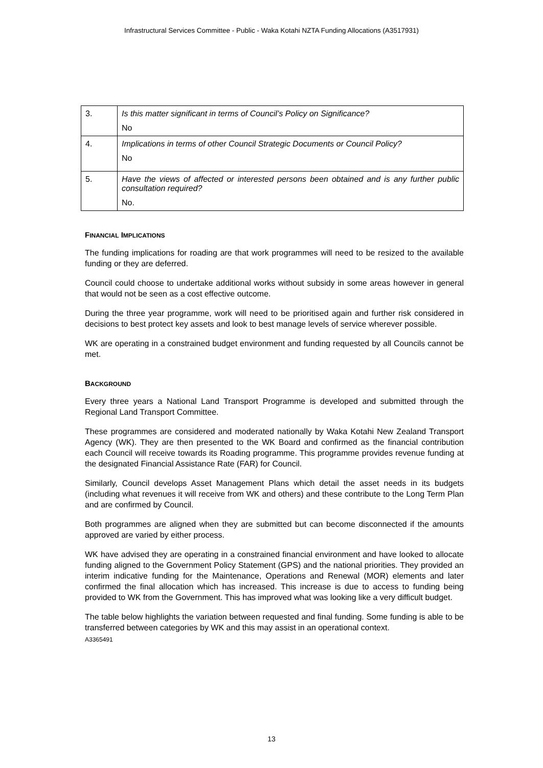Infrastructural Services Committee - Public - Waka Kotahi NZTA Funding Allocations (A3517931)
| 3. | Is this matter significant in terms of Council’s Policy on Significance? No |
| 4. | Implications in terms of other Council Strategic Documents or Council Policy? No |
| 5. | Have the views of affected or interested persons been obtained and is any further public consultation required? No. |
FINANCIAL IMPLICATIONS
The funding implications for roading are that work programmes will need to be resized to the available funding or they are deferred.
Council could choose to undertake additional works without subsidy in some areas however in general that would not be seen as a cost effective outcome.
During the three year programme, work will need to be prioritised again and further risk considered in decisions to best protect key assets and look to best manage levels of service wherever possible.
WK are operating in a constrained budget environment and funding requested by all Councils cannot be met.
BACKGROUND
Every three years a National Land Transport Programme is developed and submitted through the Regional Land Transport Committee.
These programmes are considered and moderated nationally by Waka Kotahi New Zealand Transport Agency (WK). They are then presented to the WK Board and confirmed as the financial contribution each Council will receive towards its Roading programme. This programme provides revenue funding at the designated Financial Assistance Rate (FAR) for Council.
Similarly, Council develops Asset Management Plans which detail the asset needs in its budgets (including what revenues it will receive from WK and others) and these contribute to the Long Term Plan and are confirmed by Council.
Both programmes are aligned when they are submitted but can become disconnected if the amounts approved are varied by either process.
WK have advised they are operating in a constrained financial environment and have looked to allocate funding aligned to the Government Policy Statement (GPS) and the national priorities. They provided an interim indicative funding for the Maintenance, Operations and Renewal (MOR) elements and later confirmed the final allocation which has increased. This increase is due to access to funding being provided to WK from the Government. This has improved what was looking like a very difficult budget.
The table below highlights the variation between requested and final funding. Some funding is able to be transferred between categories by WK and this may assist in an operational context.
A3365491
13